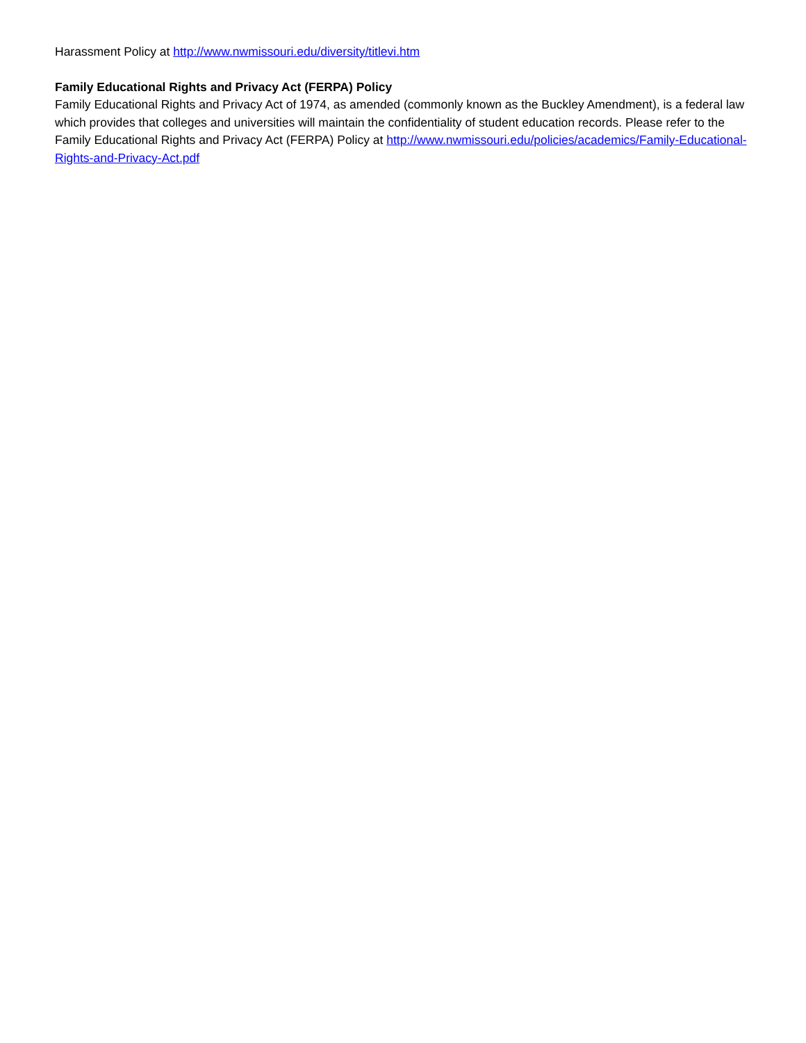Harassment Policy at http://www.nwmissouri.edu/diversity/titlevi.htm
Family Educational Rights and Privacy Act (FERPA) Policy
Family Educational Rights and Privacy Act of 1974, as amended (commonly known as the Buckley Amendment), is a federal law which provides that colleges and universities will maintain the confidentiality of student education records. Please refer to the Family Educational Rights and Privacy Act (FERPA) Policy at http://www.nwmissouri.edu/policies/academics/Family-Educational-Rights-and-Privacy-Act.pdf